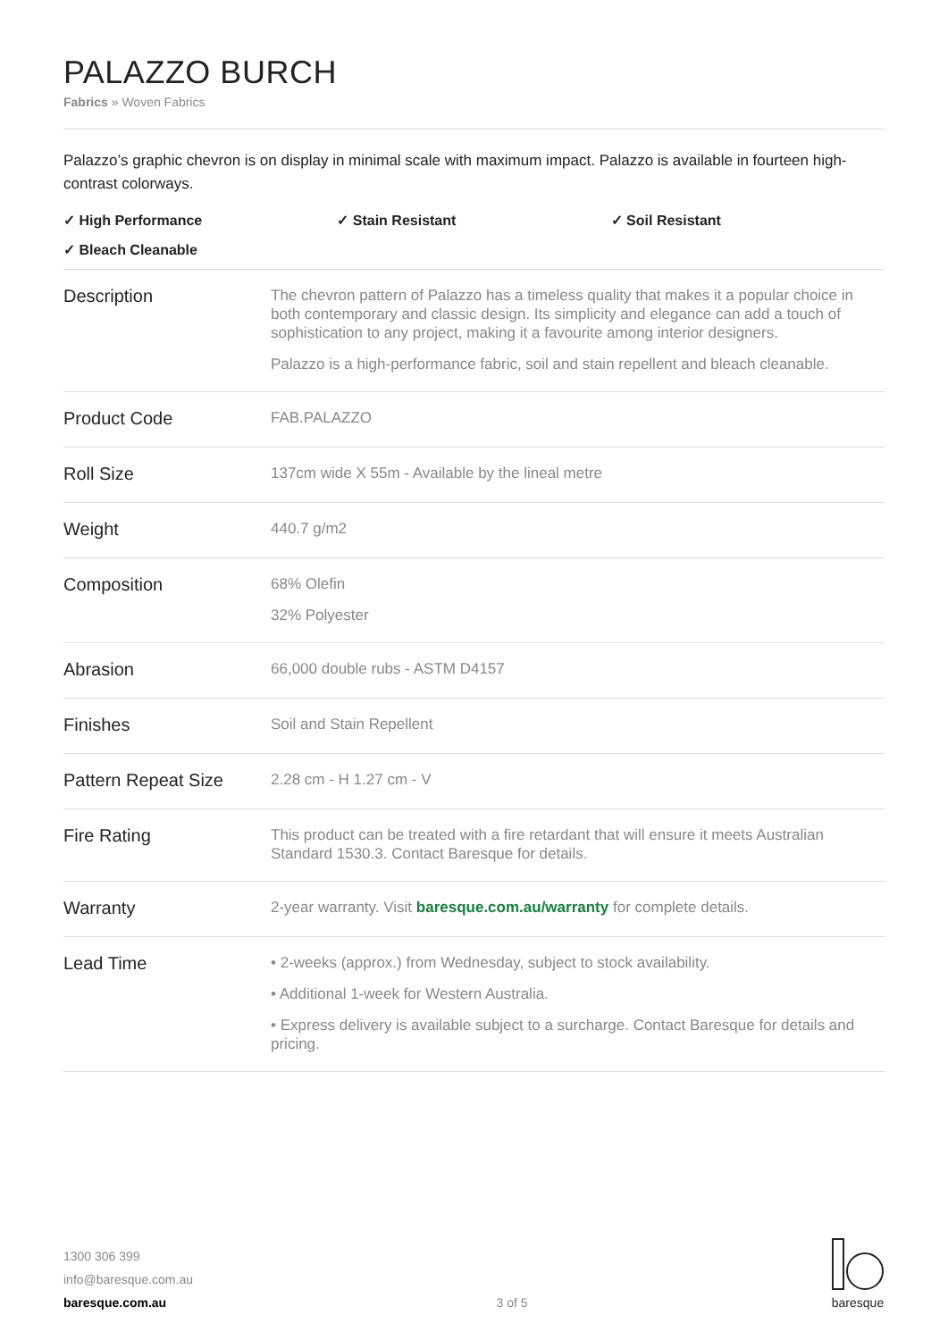PALAZZO BURCH
Fabrics » Woven Fabrics
Palazzo’s graphic chevron is on display in minimal scale with maximum impact. Palazzo is available in fourteen high-contrast colorways.
✓ High Performance
✓ Stain Resistant
✓ Soil Resistant
✓ Bleach Cleanable
| Description | The chevron pattern of Palazzo has a timeless quality that makes it a popular choice in both contemporary and classic design. Its simplicity and elegance can add a touch of sophistication to any project, making it a favourite among interior designers. Palazzo is a high-performance fabric, soil and stain repellent and bleach cleanable. |
| Product Code | FAB.PALAZZO |
| Roll Size | 137cm wide X 55m - Available by the lineal metre |
| Weight | 440.7 g/m2 |
| Composition | 68% Olefin 32% Polyester |
| Abrasion | 66,000 double rubs - ASTM D4157 |
| Finishes | Soil and Stain Repellent |
| Pattern Repeat Size | 2.28 cm - H 1.27 cm - V |
| Fire Rating | This product can be treated with a fire retardant that will ensure it meets Australian Standard 1530.3. Contact Baresque for details. |
| Warranty | 2-year warranty. Visit baresque.com.au/warranty for complete details. |
| Lead Time | • 2-weeks (approx.) from Wednesday, subject to stock availability. • Additional 1-week for Western Australia. • Express delivery is available subject to a surcharge. Contact Baresque for details and pricing. |
1300 306 399
info@baresque.com.au
baresque.com.au
3 of 5
baresque